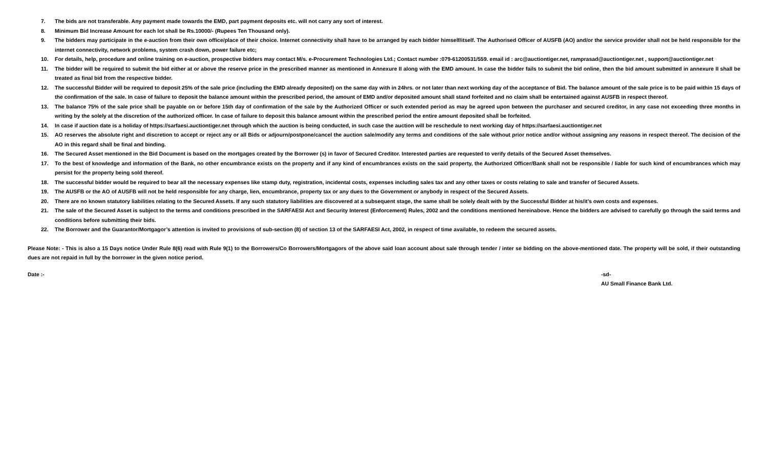7. The bids are not transferable. Any payment made towards the EMD, part payment deposits etc. will not carry any sort of interest.
8. Minimum Bid Increase Amount for each lot shall be Rs.10000/- (Rupees Ten Thousand only).
9. The bidders may participate in the e-auction from their own office/place of their choice. Internet connectivity shall have to be arranged by each bidder himself/itself. The Authorised Officer of AUSFB (AO) and/or the service provider shall not be held responsible for the internet connectivity, network problems, system crash down, power failure etc;
10. For details, help, procedure and online training on e-auction, prospective bidders may contact M/s. e-Procurement Technologies Ltd.; Contact number :079-61200531/559. email id : arc@auctiontiger.net, ramprasad@auctiontiger.net , support@auctiontiger.net
11. The bidder will be required to submit the bid either at or above the reserve price in the prescribed manner as mentioned in Annexure II along with the EMD amount. In case the bidder fails to submit the bid online, then the bid amount submitted in annexure II shall be treated as final bid from the respective bidder.
12. The successful Bidder will be required to deposit 25% of the sale price (including the EMD already deposited) on the same day with in 24hrs. or not later than next working day of the acceptance of Bid. The balance amount of the sale price is to be paid within 15 days of the confirmation of the sale. In case of failure to deposit the balance amount within the prescribed period, the amount of EMD and/or deposited amount shall stand forfeited and no claim shall be entertained against AUSFB in respect thereof.
13. The balance 75% of the sale price shall be payable on or before 15th day of confirmation of the sale by the Authorized Officer or such extended period as may be agreed upon between the purchaser and secured creditor, in any case not exceeding three months in writing by the solely at the discretion of the authorized officer. In case of failure to deposit this balance amount within the prescribed period the entire amount deposited shall be forfeited.
14. In case if auction date is a holiday of https://sarfaesi.auctiontiger.net through which the auction is being conducted, in such case the auction will be reschedule to next working day of https://sarfaesi.auctiontiger.net
15. AO reserves the absolute right and discretion to accept or reject any or all Bids or adjourn/postpone/cancel the auction sale/modify any terms and conditions of the sale without prior notice and/or without assigning any reasons in respect thereof. The decision of the AO in this regard shall be final and binding.
16. The Secured Asset mentioned in the Bid Document is based on the mortgages created by the Borrower (s) in favor of Secured Creditor. Interested parties are requested to verify details of the Secured Asset themselves.
17. To the best of knowledge and information of the Bank, no other encumbrance exists on the property and if any kind of encumbrances exists on the said property, the Authorized Officer/Bank shall not be responsible / liable for such kind of encumbrances which may persist for the property being sold thereof.
18. The successful bidder would be required to bear all the necessary expenses like stamp duty, registration, incidental costs, expenses including sales tax and any other taxes or costs relating to sale and transfer of Secured Assets.
19. The AUSFB or the AO of AUSFB will not be held responsible for any charge, lien, encumbrance, property tax or any dues to the Government or anybody in respect of the Secured Assets.
20. There are no known statutory liabilities relating to the Secured Assets. If any such statutory liabilities are discovered at a subsequent stage, the same shall be solely dealt with by the Successful Bidder at his/it’s own costs and expenses.
21. The sale of the Secured Asset is subject to the terms and conditions prescribed in the SARFAESI Act and Security Interest (Enforcement) Rules, 2002 and the conditions mentioned hereinabove. Hence the bidders are advised to carefully go through the said terms and conditions before submitting their bids.
22. The Borrower and the Guarantor/Mortgagor’s attention is invited to provisions of sub-section (8) of section 13 of the SARFAESI Act, 2002, in respect of time available, to redeem the secured assets.
Please Note: - This is also a 15 Days notice Under Rule 8(6) read with Rule 9(1) to the Borrowers/Co Borrowers/Mortgagors of the above said loan account about sale through tender / inter se bidding on the above-mentioned date. The property will be sold, if their outstanding dues are not repaid in full by the borrower in the given notice period.
Date :- -sd-
AU Small Finance Bank Ltd.